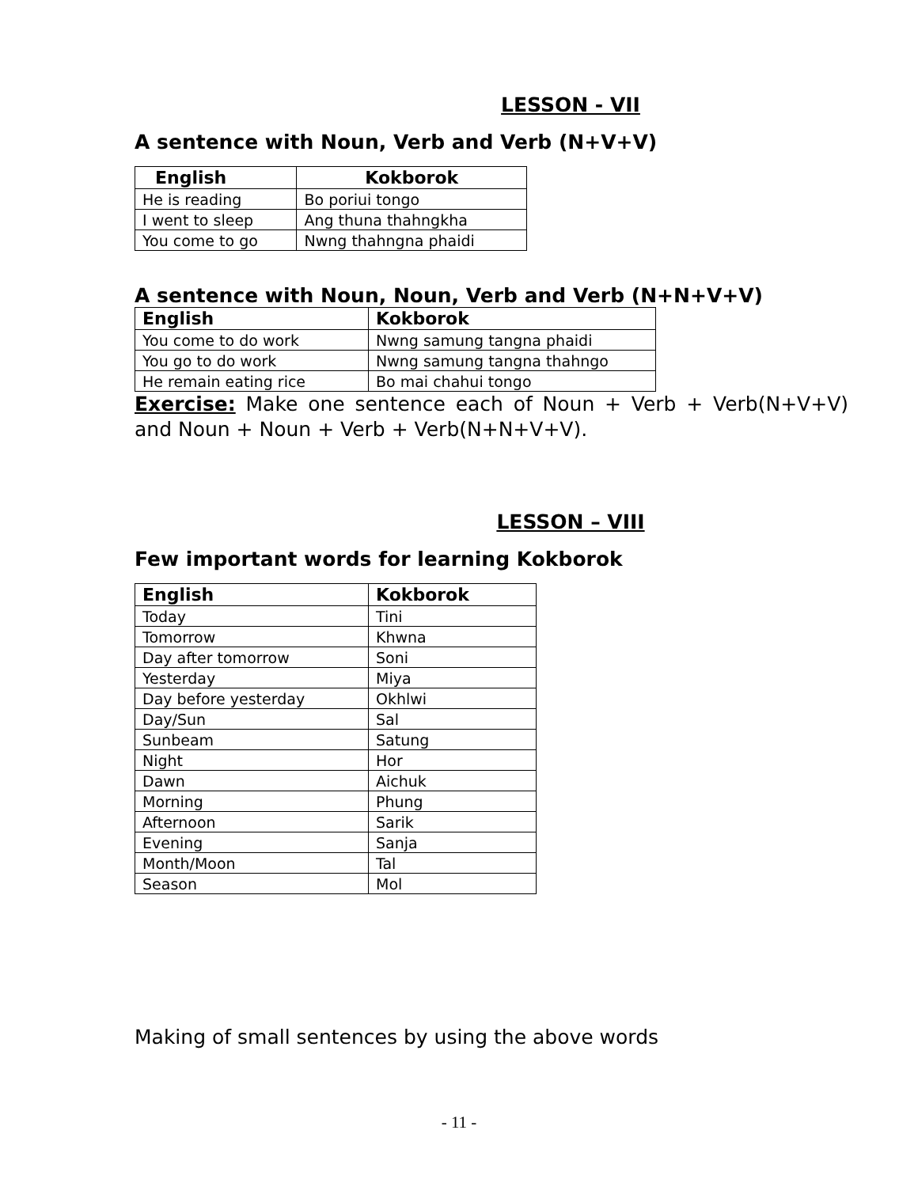LESSON - VII
A sentence with Noun, Verb and Verb (N+V+V)
| English | Kokborok |
| --- | --- |
| He is reading | Bo poriui tongo |
| I went to sleep | Ang thuna thahngkha |
| You come to go | Nwng thahngna phaidi |
A sentence with Noun, Noun, Verb and Verb (N+N+V+V)
| English | Kokborok |
| --- | --- |
| You come to do work | Nwng samung tangna phaidi |
| You go to do work | Nwng samung tangna thahngo |
| He remain eating rice | Bo mai chahui tongo |
Exercise: Make one sentence each of Noun + Verb + Verb(N+V+V) and Noun + Noun + Verb + Verb(N+N+V+V).
LESSON – VIII
Few important words for learning Kokborok
| English | Kokborok |
| --- | --- |
| Today | Tini |
| Tomorrow | Khwna |
| Day after tomorrow | Soni |
| Yesterday | Miya |
| Day before yesterday | Okhlwi |
| Day/Sun | Sal |
| Sunbeam | Satung |
| Night | Hor |
| Dawn | Aichuk |
| Morning | Phung |
| Afternoon | Sarik |
| Evening | Sanja |
| Month/Moon | Tal |
| Season | Mol |
Making of small sentences by using the above words
- 11 -